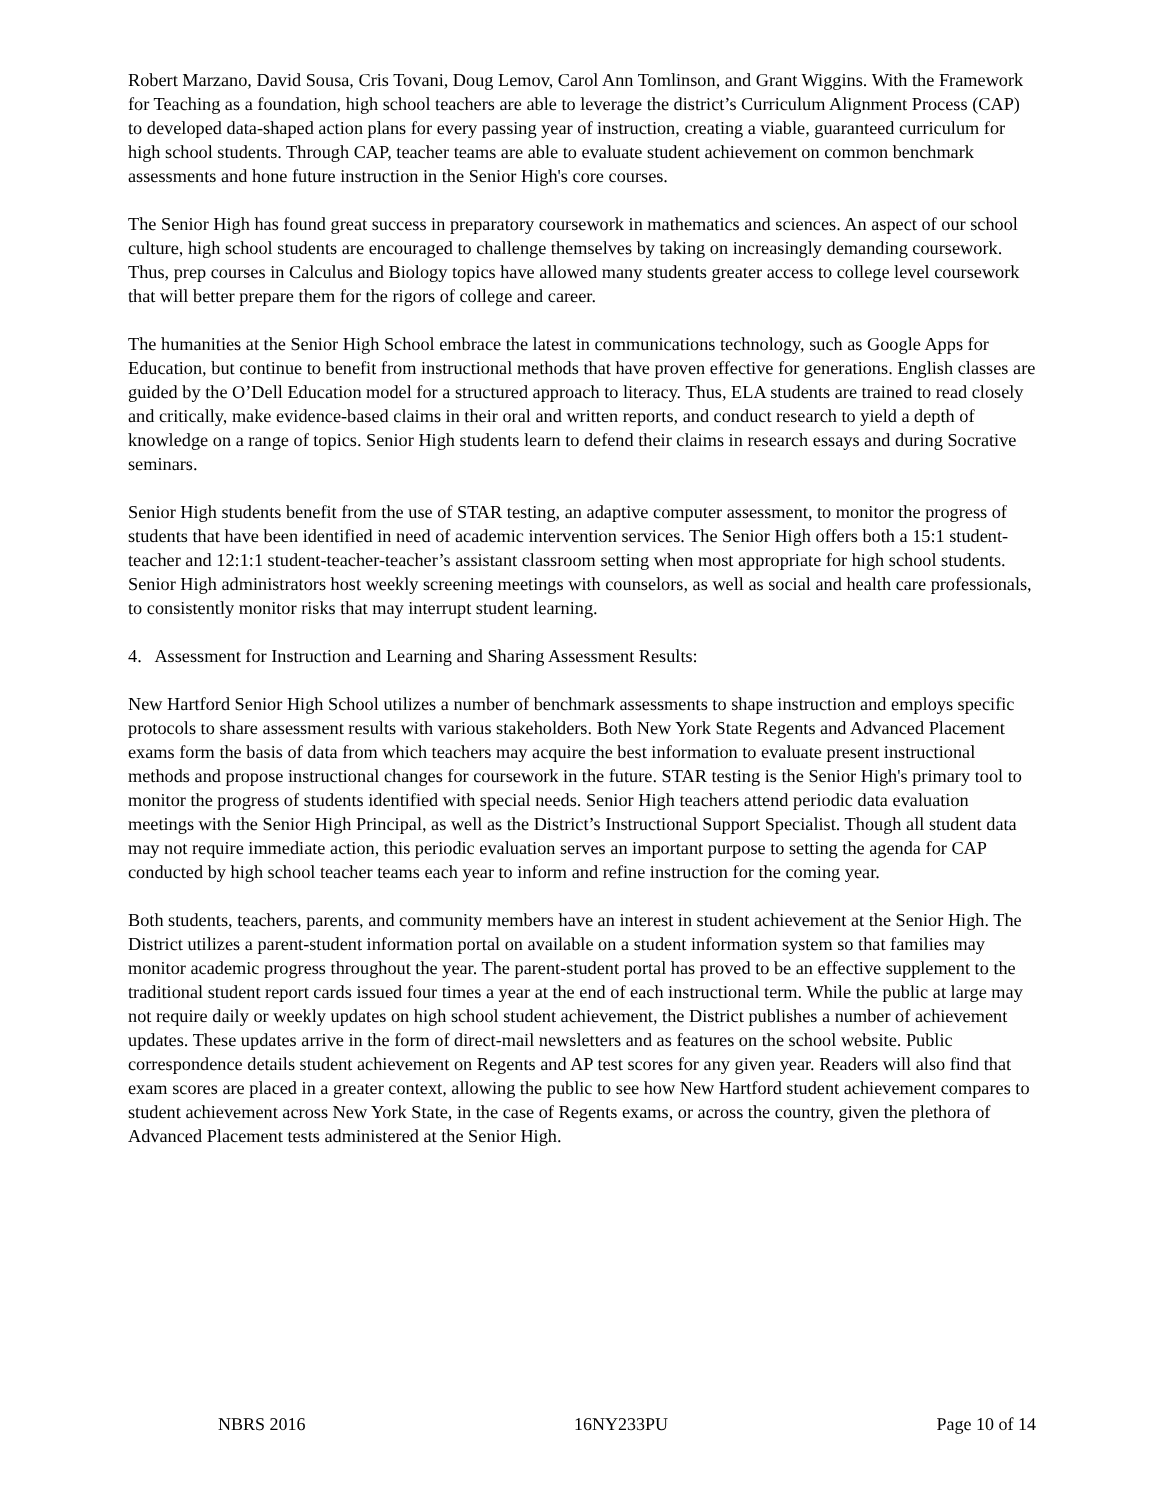Robert Marzano, David Sousa, Cris Tovani, Doug Lemov, Carol Ann Tomlinson, and Grant Wiggins. With the Framework for Teaching as a foundation, high school teachers are able to leverage the district’s Curriculum Alignment Process (CAP) to developed data-shaped action plans for every passing year of instruction, creating a viable, guaranteed curriculum for high school students. Through CAP, teacher teams are able to evaluate student achievement on common benchmark assessments and hone future instruction in the Senior High's core courses.
The Senior High has found great success in preparatory coursework in mathematics and sciences. An aspect of our school culture, high school students are encouraged to challenge themselves by taking on increasingly demanding coursework. Thus, prep courses in Calculus and Biology topics have allowed many students greater access to college level coursework that will better prepare them for the rigors of college and career.
The humanities at the Senior High School embrace the latest in communications technology, such as Google Apps for Education, but continue to benefit from instructional methods that have proven effective for generations. English classes are guided by the O’Dell Education model for a structured approach to literacy. Thus, ELA students are trained to read closely and critically, make evidence-based claims in their oral and written reports, and conduct research to yield a depth of knowledge on a range of topics. Senior High students learn to defend their claims in research essays and during Socrative seminars.
Senior High students benefit from the use of STAR testing, an adaptive computer assessment, to monitor the progress of students that have been identified in need of academic intervention services. The Senior High offers both a 15:1 student-teacher and 12:1:1 student-teacher-teacher’s assistant classroom setting when most appropriate for high school students. Senior High administrators host weekly screening meetings with counselors, as well as social and health care professionals, to consistently monitor risks that may interrupt student learning.
4. Assessment for Instruction and Learning and Sharing Assessment Results:
New Hartford Senior High School utilizes a number of benchmark assessments to shape instruction and employs specific protocols to share assessment results with various stakeholders. Both New York State Regents and Advanced Placement exams form the basis of data from which teachers may acquire the best information to evaluate present instructional methods and propose instructional changes for coursework in the future. STAR testing is the Senior High's primary tool to monitor the progress of students identified with special needs. Senior High teachers attend periodic data evaluation meetings with the Senior High Principal, as well as the District’s Instructional Support Specialist. Though all student data may not require immediate action, this periodic evaluation serves an important purpose to setting the agenda for CAP conducted by high school teacher teams each year to inform and refine instruction for the coming year.
Both students, teachers, parents, and community members have an interest in student achievement at the Senior High. The District utilizes a parent-student information portal on available on a student information system so that families may monitor academic progress throughout the year. The parent-student portal has proved to be an effective supplement to the traditional student report cards issued four times a year at the end of each instructional term. While the public at large may not require daily or weekly updates on high school student achievement, the District publishes a number of achievement updates. These updates arrive in the form of direct-mail newsletters and as features on the school website. Public correspondence details student achievement on Regents and AP test scores for any given year. Readers will also find that exam scores are placed in a greater context, allowing the public to see how New Hartford student achievement compares to student achievement across New York State, in the case of Regents exams, or across the country, given the plethora of Advanced Placement tests administered at the Senior High.
NBRS 2016 16NY233PU Page 10 of 14